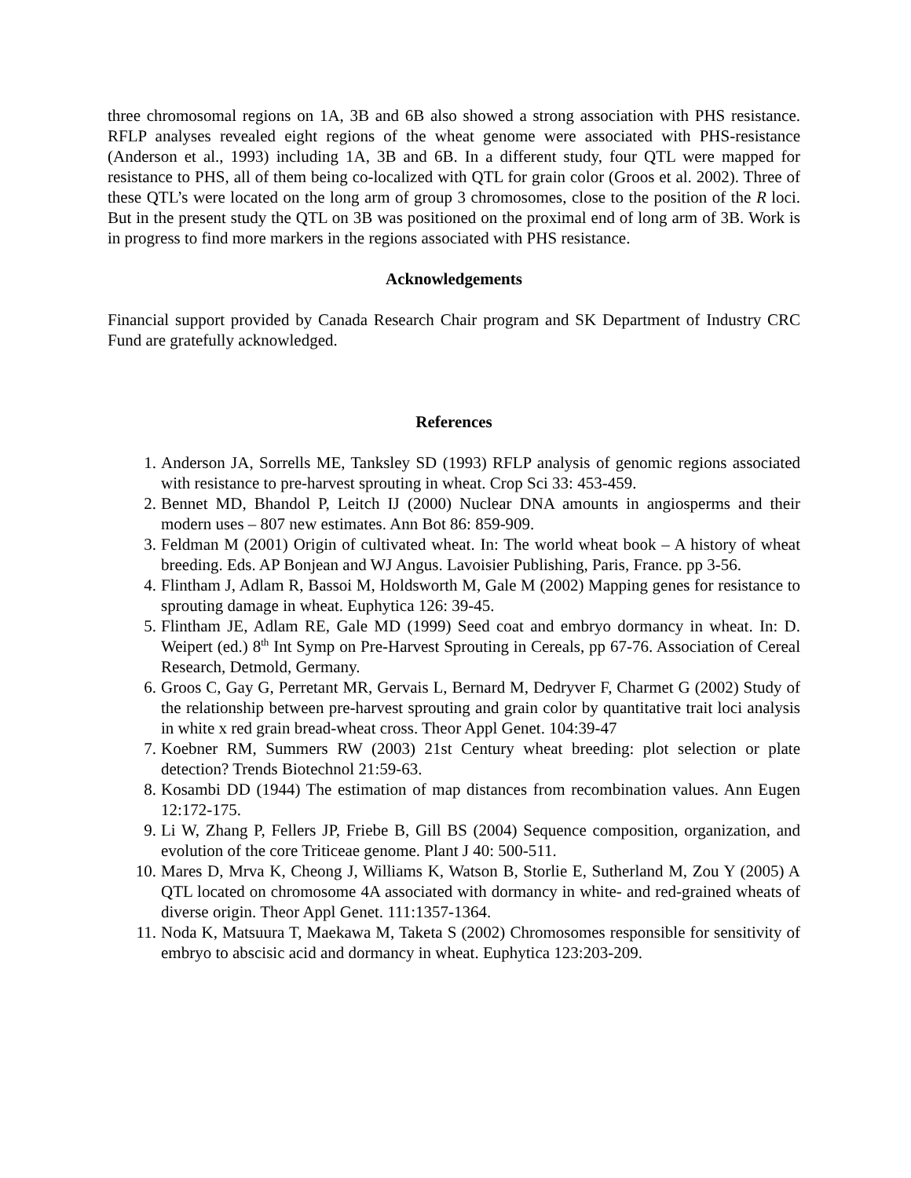three chromosomal regions on 1A, 3B and 6B also showed a strong association with PHS resistance. RFLP analyses revealed eight regions of the wheat genome were associated with PHS-resistance (Anderson et al., 1993) including 1A, 3B and 6B. In a different study, four QTL were mapped for resistance to PHS, all of them being co-localized with QTL for grain color (Groos et al. 2002). Three of these QTL’s were located on the long arm of group 3 chromosomes, close to the position of the R loci. But in the present study the QTL on 3B was positioned on the proximal end of long arm of 3B. Work is in progress to find more markers in the regions associated with PHS resistance.
Acknowledgements
Financial support provided by Canada Research Chair program and SK Department of Industry CRC Fund are gratefully acknowledged.
References
1. Anderson JA, Sorrells ME, Tanksley SD (1993) RFLP analysis of genomic regions associated with resistance to pre-harvest sprouting in wheat. Crop Sci 33: 453-459.
2. Bennet MD, Bhandol P, Leitch IJ (2000) Nuclear DNA amounts in angiosperms and their modern uses – 807 new estimates. Ann Bot 86: 859-909.
3. Feldman M (2001) Origin of cultivated wheat. In: The world wheat book – A history of wheat breeding. Eds. AP Bonjean and WJ Angus. Lavoisier Publishing, Paris, France. pp 3-56.
4. Flintham J, Adlam R, Bassoi M, Holdsworth M, Gale M (2002) Mapping genes for resistance to sprouting damage in wheat. Euphytica 126: 39-45.
5. Flintham JE, Adlam RE, Gale MD (1999) Seed coat and embryo dormancy in wheat. In: D. Weipert (ed.) 8<sup>th</sup> Int Symp on Pre-Harvest Sprouting in Cereals, pp 67-76. Association of Cereal Research, Detmold, Germany.
6. Groos C, Gay G, Perretant MR, Gervais L, Bernard M, Dedryver F, Charmet G (2002) Study of the relationship between pre-harvest sprouting and grain color by quantitative trait loci analysis in white x red grain bread-wheat cross. Theor Appl Genet. 104:39-47
7. Koebner RM, Summers RW (2003) 21st Century wheat breeding: plot selection or plate detection? Trends Biotechnol 21:59-63.
8. Kosambi DD (1944) The estimation of map distances from recombination values. Ann Eugen 12:172-175.
9. Li W, Zhang P, Fellers JP, Friebe B, Gill BS (2004) Sequence composition, organization, and evolution of the core Triticeae genome. Plant J 40: 500-511.
10. Mares D, Mrva K, Cheong J, Williams K, Watson B, Storlie E, Sutherland M, Zou Y (2005) A QTL located on chromosome 4A associated with dormancy in white- and red-grained wheats of diverse origin. Theor Appl Genet. 111:1357-1364.
11. Noda K, Matsuura T, Maekawa M, Taketa S (2002) Chromosomes responsible for sensitivity of embryo to abscisic acid and dormancy in wheat. Euphytica 123:203-209.